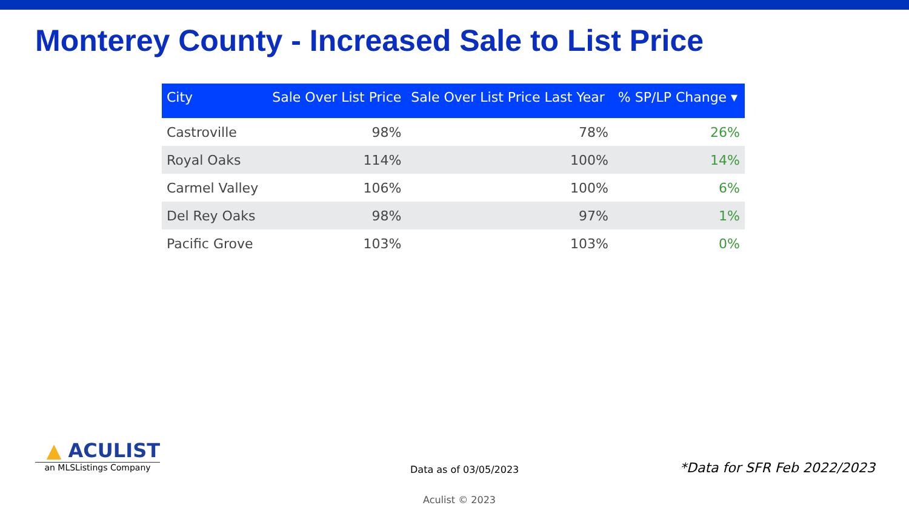Monterey County - Increased Sale to List Price
| City | Sale Over List Price | Sale Over List Price Last Year | % SP/LP Change ▾ |
| --- | --- | --- | --- |
| Castroville | 98% | 78% | 26% |
| Royal Oaks | 114% | 100% | 14% |
| Carmel Valley | 106% | 100% | 6% |
| Del Rey Oaks | 98% | 97% | 1% |
| Pacific Grove | 103% | 103% | 0% |
▲ ACULIST
an MLSListings Company
Data as of 03/05/2023 *Data for SFR Feb 2022/2023
Aculist © 2023